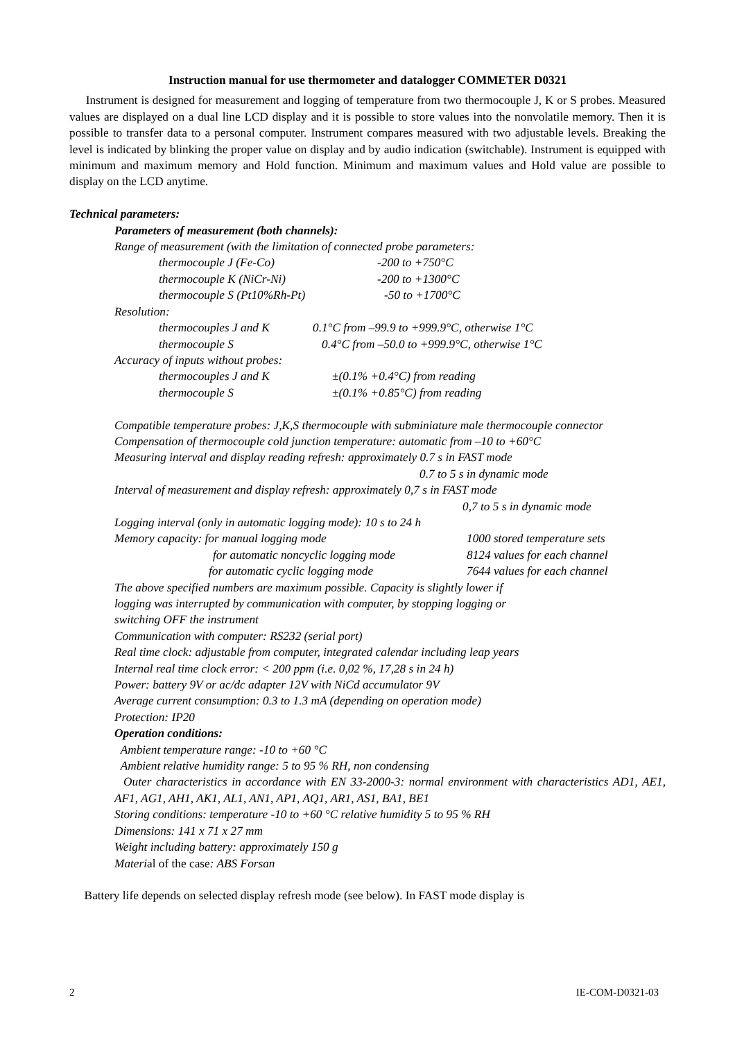Instruction manual for use thermometer and datalogger COMMETER D0321
Instrument is designed for measurement and logging of temperature from two thermocouple J, K or S probes. Measured values are displayed on a dual line LCD display and it is possible to store values into the nonvolatile memory. Then it is possible to transfer data to a personal computer. Instrument compares measured with two adjustable levels. Breaking the level is indicated by blinking the proper value on display and by audio indication (switchable). Instrument is equipped with minimum and maximum memory and Hold function. Minimum and maximum values and Hold value are possible to display on the LCD anytime.
Technical parameters:
Parameters of measurement (both channels):
Range of measurement (with the limitation of connected probe parameters:
thermocouple J (Fe-Co) -200 to +750°C
thermocouple K (NiCr-Ni) -200 to +1300°C
thermocouple S (Pt10%Rh-Pt) -50 to +1700°C
Resolution:
thermocouples J and K 0.1°C from –99.9 to +999.9°C, otherwise 1°C
thermocouple S 0.4°C from –50.0 to +999.9°C, otherwise 1°C
Accuracy of inputs without probes:
thermocouples J and K ±(0.1% +0.4°C) from reading
thermocouple S ±(0.1% +0.85°C) from reading
Compatible temperature probes: J,K,S thermocouple with subminiature male thermocouple connector
Compensation of thermocouple cold junction temperature: automatic from –10 to +60°C
Measuring interval and display reading refresh: approximately 0.7 s in FAST mode
0.7 to 5 s in dynamic mode
Interval of measurement and display refresh: approximately 0,7 s in FAST mode
0,7 to 5 s in dynamic mode
Logging interval (only in automatic logging mode): 10 s to 24 h
Memory capacity: for manual logging mode 1000 stored temperature sets
for automatic noncyclic logging mode 8124 values for each channel
for automatic cyclic logging mode 7644 values for each channel
The above specified numbers are maximum possible. Capacity is slightly lower if
logging was interrupted by communication with computer, by stopping logging or
switching OFF the instrument
Communication with computer: RS232 (serial port)
Real time clock: adjustable from computer, integrated calendar including leap years
Internal real time clock error: < 200 ppm (i.e. 0,02 %, 17,28 s in 24 h)
Power: battery 9V or ac/dc adapter 12V with NiCd accumulator 9V
Average current consumption: 0.3 to 1.3 mA (depending on operation mode)
Protection: IP20
Operation conditions:
Ambient temperature range: -10 to +60 °C
Ambient relative humidity range: 5 to 95 % RH, non condensing
Outer characteristics in accordance with EN 33-2000-3: normal environment with characteristics AD1, AE1, AF1, AG1, AH1, AK1, AL1, AN1, AP1, AQ1, AR1, AS1, BA1, BE1
Storing conditions: temperature -10 to +60 °C relative humidity 5 to 95 % RH
Dimensions: 141 x 71 x 27 mm
Weight including battery: approximately 150 g
Material of the case: ABS Forsan
Battery life depends on selected display refresh mode (see below). In FAST mode display is
2 IE-COM-D0321-03